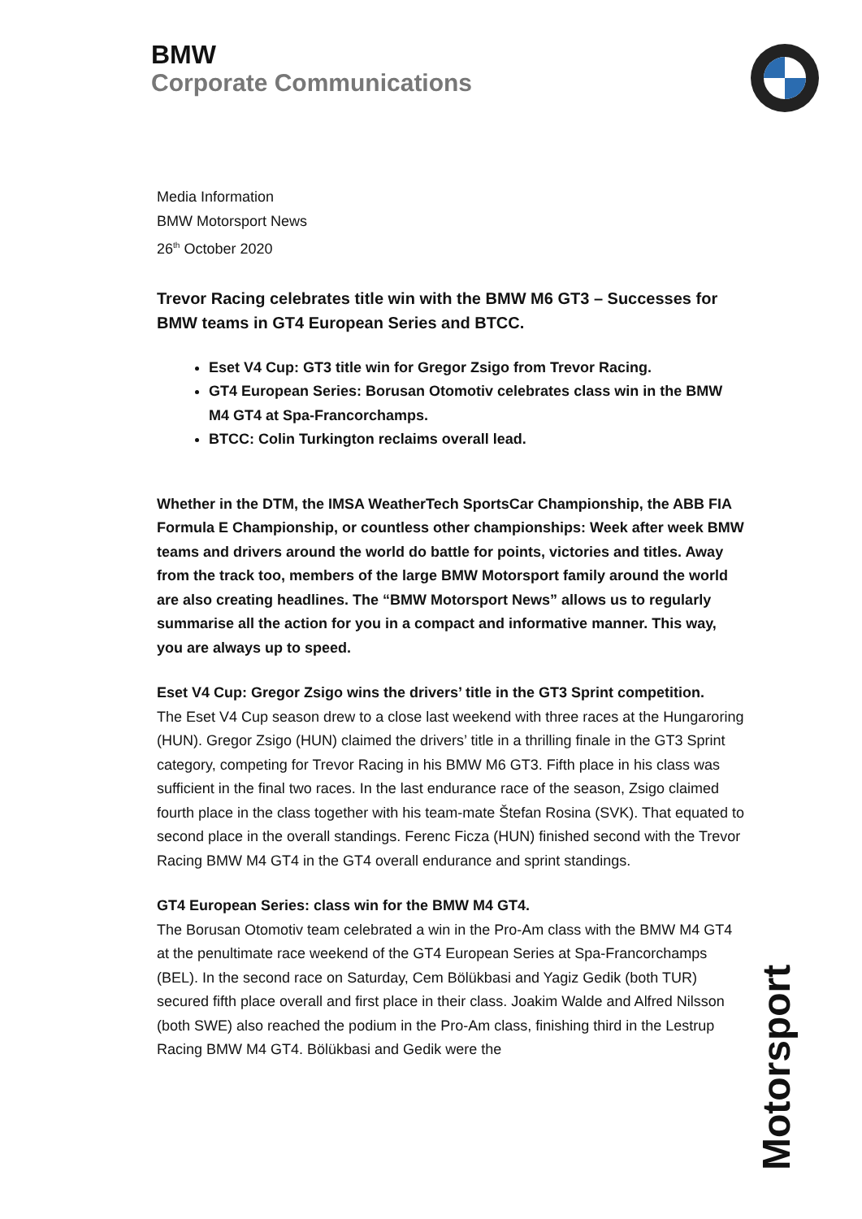BMW
Corporate Communications
Media Information
BMW Motorsport News
26<sup>th</sup> October 2020
Trevor Racing celebrates title win with the BMW M6 GT3 – Successes for BMW teams in GT4 European Series and BTCC.
Eset V4 Cup: GT3 title win for Gregor Zsigo from Trevor Racing.
GT4 European Series: Borusan Otomotiv celebrates class win in the BMW M4 GT4 at Spa-Francorchamps.
BTCC: Colin Turkington reclaims overall lead.
Whether in the DTM, the IMSA WeatherTech SportsCar Championship, the ABB FIA Formula E Championship, or countless other championships: Week after week BMW teams and drivers around the world do battle for points, victories and titles. Away from the track too, members of the large BMW Motorsport family around the world are also creating headlines. The “BMW Motorsport News” allows us to regularly summarise all the action for you in a compact and informative manner. This way, you are always up to speed.
Eset V4 Cup: Gregor Zsigo wins the drivers’ title in the GT3 Sprint competition.
The Eset V4 Cup season drew to a close last weekend with three races at the Hungaroring (HUN). Gregor Zsigo (HUN) claimed the drivers’ title in a thrilling finale in the GT3 Sprint category, competing for Trevor Racing in his BMW M6 GT3. Fifth place in his class was sufficient in the final two races. In the last endurance race of the season, Zsigo claimed fourth place in the class together with his team-mate Štefan Rosina (SVK). That equated to second place in the overall standings. Ferenc Ficza (HUN) finished second with the Trevor Racing BMW M4 GT4 in the GT4 overall endurance and sprint standings.
GT4 European Series: class win for the BMW M4 GT4.
The Borusan Otomotiv team celebrated a win in the Pro-Am class with the BMW M4 GT4 at the penultimate race weekend of the GT4 European Series at Spa-Francorchamps (BEL). In the second race on Saturday, Cem Bölükbasi and Yagiz Gedik (both TUR) secured fifth place overall and first place in their class. Joakim Walde and Alfred Nilsson (both SWE) also reached the podium in the Pro-Am class, finishing third in the Lestrup Racing BMW M4 GT4. Bölükbasi and Gedik were the
Motorsport